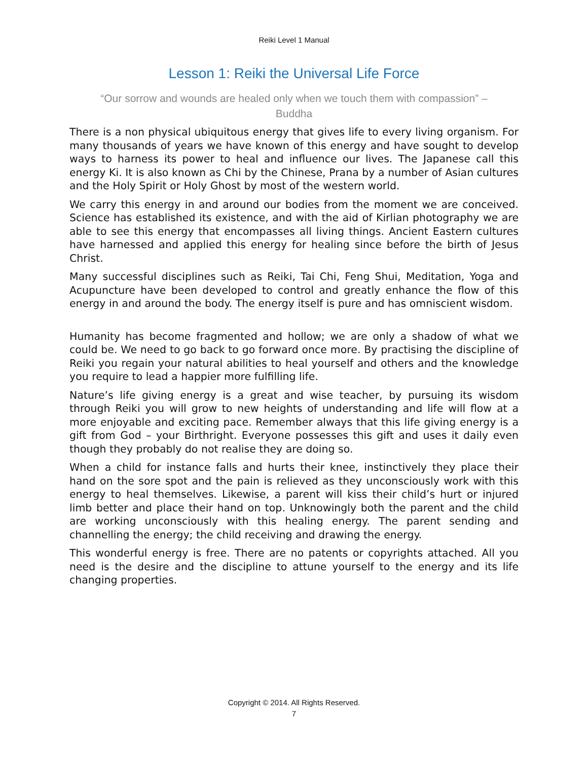Reiki Level 1 Manual
Lesson 1: Reiki the Universal Life Force
“Our sorrow and wounds are healed only when we touch them with compassion” – Buddha
There is a non physical ubiquitous energy that gives life to every living organism. For many thousands of years we have known of this energy and have sought to develop ways to harness its power to heal and influence our lives. The Japanese call this energy Ki. It is also known as Chi by the Chinese, Prana by a number of Asian cultures and the Holy Spirit or Holy Ghost by most of the western world.
We carry this energy in and around our bodies from the moment we are conceived. Science has established its existence, and with the aid of Kirlian photography we are able to see this energy that encompasses all living things. Ancient Eastern cultures have harnessed and applied this energy for healing since before the birth of Jesus Christ.
Many successful disciplines such as Reiki, Tai Chi, Feng Shui, Meditation, Yoga and Acupuncture have been developed to control and greatly enhance the flow of this energy in and around the body. The energy itself is pure and has omniscient wisdom.
Humanity has become fragmented and hollow; we are only a shadow of what we could be. We need to go back to go forward once more. By practising the discipline of Reiki you regain your natural abilities to heal yourself and others and the knowledge you require to lead a happier more fulfilling life.
Nature’s life giving energy is a great and wise teacher, by pursuing its wisdom through Reiki you will grow to new heights of understanding and life will flow at a more enjoyable and exciting pace. Remember always that this life giving energy is a gift from God – your Birthright. Everyone possesses this gift and uses it daily even though they probably do not realise they are doing so.
When a child for instance falls and hurts their knee, instinctively they place their hand on the sore spot and the pain is relieved as they unconsciously work with this energy to heal themselves. Likewise, a parent will kiss their child’s hurt or injured limb better and place their hand on top. Unknowingly both the parent and the child are working unconsciously with this healing energy. The parent sending and channelling the energy; the child receiving and drawing the energy.
This wonderful energy is free. There are no patents or copyrights attached. All you need is the desire and the discipline to attune yourself to the energy and its life changing properties.
Copyright © 2014. All Rights Reserved.
7